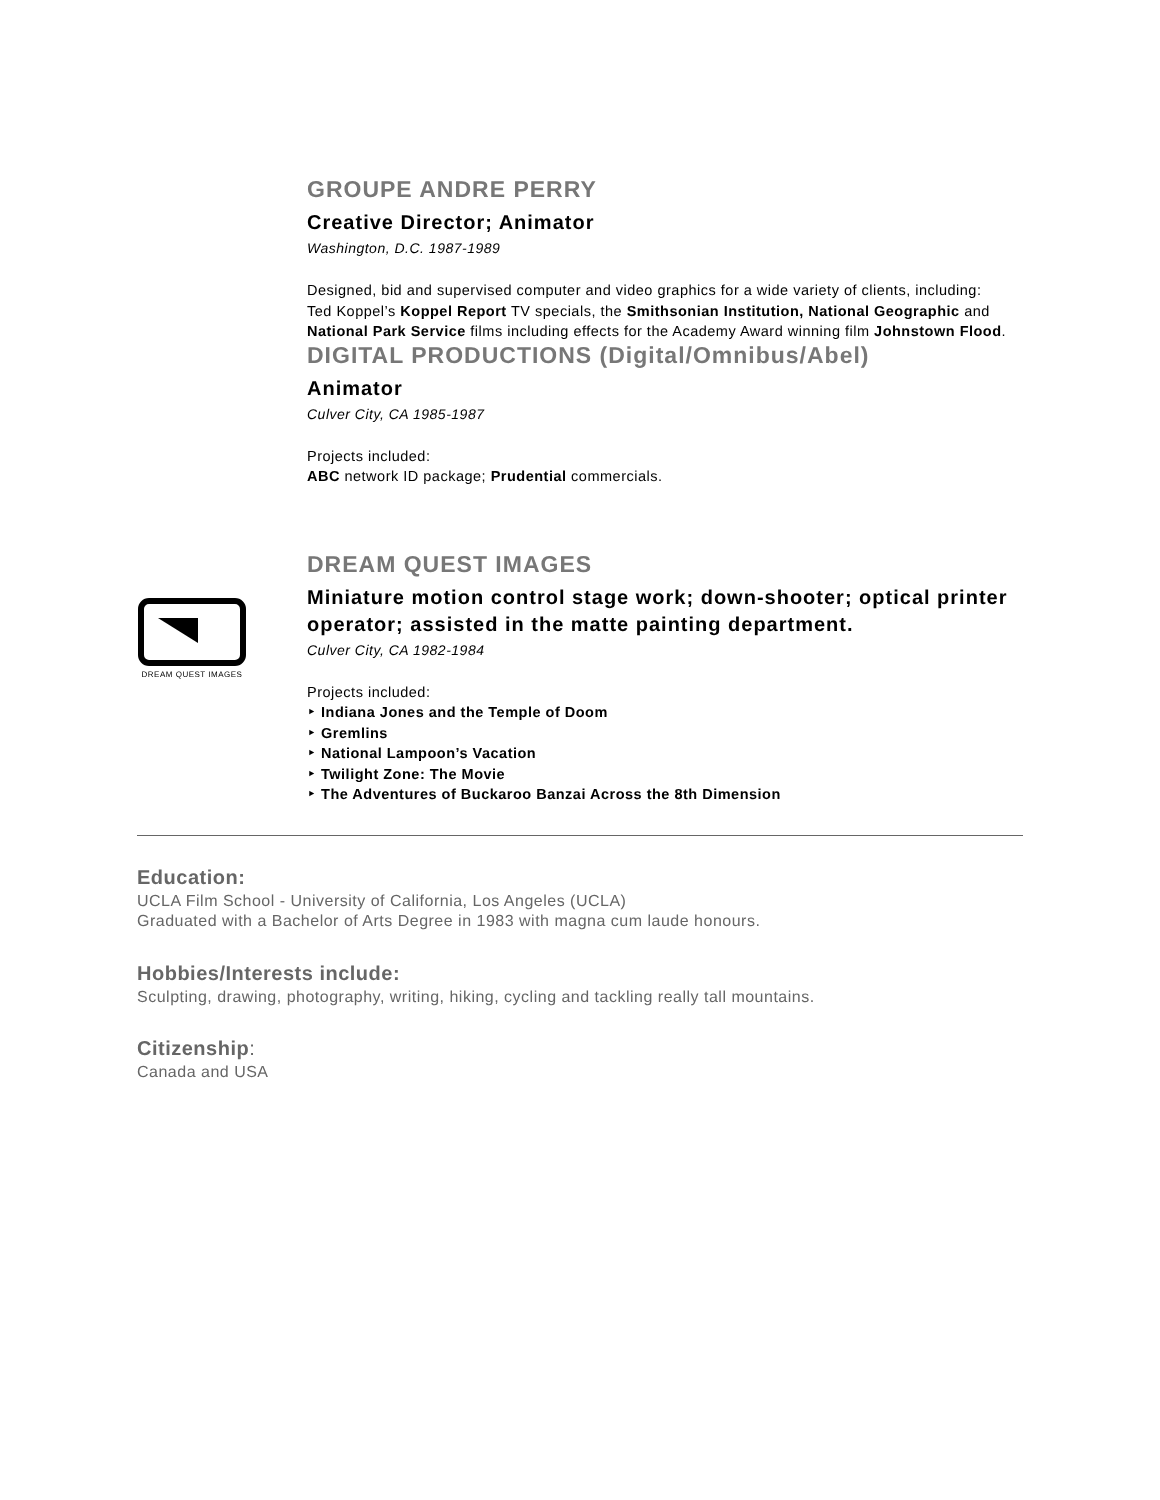GROUPE ANDRE PERRY
Creative Director; Animator
Washington, D.C. 1987-1989
Designed, bid and supervised computer and video graphics for a wide variety of clients, including:
Ted Koppel’s Koppel Report TV specials, the Smithsonian Institution, National Geographic and National Park Service films including effects for the Academy Award winning film Johnstown Flood.
DIGITAL PRODUCTIONS (Digital/Omnibus/Abel)
Animator
Culver City, CA 1985-1987
Projects included:
ABC network ID package; Prudential commercials.
DREAM QUEST IMAGES
DREAM QUEST IMAGES
Miniature motion control stage work; down-shooter; optical printer operator; assisted in the matte painting department.
Culver City, CA 1982-1984
Projects included:
‣ Indiana Jones and the Temple of Doom
‣ Gremlins
‣ National Lampoon’s Vacation
‣ Twilight Zone: The Movie
‣ The Adventures of Buckaroo Banzai Across the 8th Dimension
Education:
UCLA Film School - University of California, Los Angeles (UCLA)
Graduated with a Bachelor of Arts Degree in 1983 with magna cum laude honours.
Hobbies/Interests include:
Sculpting, drawing, photography, writing, hiking, cycling and tackling really tall mountains.
Citizenship:
Canada and USA